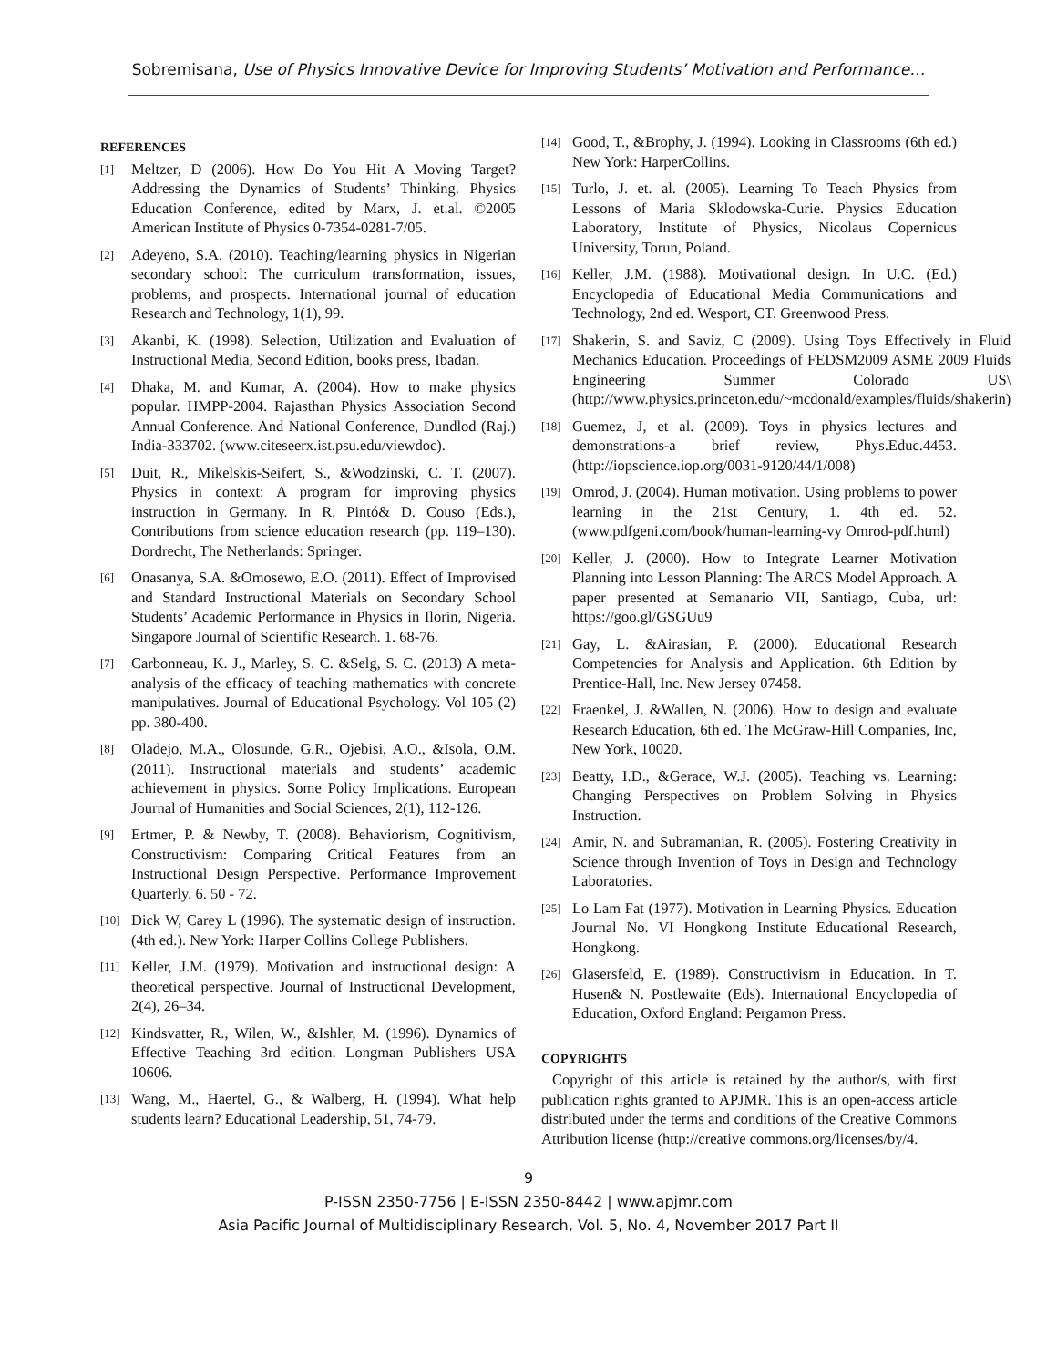Sobremisana, Use of Physics Innovative Device for Improving Students’ Motivation and Performance…
REFERENCES
[1] Meltzer, D (2006). How Do You Hit A Moving Target? Addressing the Dynamics of Students’ Thinking. Physics Education Conference, edited by Marx, J. et.al. ©2005 American Institute of Physics 0-7354-0281-7/05.
[2] Adeyeno, S.A. (2010). Teaching/learning physics in Nigerian secondary school: The curriculum transformation, issues, problems, and prospects. International journal of education Research and Technology, 1(1), 99.
[3] Akanbi, K. (1998). Selection, Utilization and Evaluation of Instructional Media, Second Edition, books press, Ibadan.
[4] Dhaka, M. and Kumar, A. (2004). How to make physics popular. HMPP-2004. Rajasthan Physics Association Second Annual Conference. And National Conference, Dundlod (Raj.) India-333702. (www.citeseerx.ist.psu.edu/viewdoc).
[5] Duit, R., Mikelskis-Seifert, S., &Wodzinski, C. T. (2007). Physics in context: A program for improving physics instruction in Germany. In R. Pintó& D. Couso (Eds.), Contributions from science education research (pp. 119–130). Dordrecht, The Netherlands: Springer.
[6] Onasanya, S.A. &Omosewo, E.O. (2011). Effect of Improvised and Standard Instructional Materials on Secondary School Students’ Academic Performance in Physics in Ilorin, Nigeria. Singapore Journal of Scientific Research. 1. 68-76.
[7] Carbonneau, K. J., Marley, S. C. &Selg, S. C. (2013) A meta-analysis of the efficacy of teaching mathematics with concrete manipulatives. Journal of Educational Psychology. Vol 105 (2) pp. 380-400.
[8] Oladejo, M.A., Olosunde, G.R., Ojebisi, A.O., &Isola, O.M. (2011). Instructional materials and students’ academic achievement in physics. Some Policy Implications. European Journal of Humanities and Social Sciences, 2(1), 112-126.
[9] Ertmer, P. & Newby, T. (2008). Behaviorism, Cognitivism, Constructivism: Comparing Critical Features from an Instructional Design Perspective. Performance Improvement Quarterly. 6. 50 - 72.
[10] Dick W, Carey L (1996). The systematic design of instruction. (4th ed.). New York: Harper Collins College Publishers.
[11] Keller, J.M. (1979). Motivation and instructional design: A theoretical perspective. Journal of Instructional Development, 2(4), 26–34.
[12] Kindsvatter, R., Wilen, W., &Ishler, M. (1996). Dynamics of Effective Teaching 3rd edition. Longman Publishers USA 10606.
[13] Wang, M., Haertel, G., & Walberg, H. (1994). What help students learn? Educational Leadership, 51, 74-79.
[14] Good, T., &Brophy, J. (1994). Looking in Classrooms (6th ed.) New York: HarperCollins.
[15] Turlo, J. et. al. (2005). Learning To Teach Physics from Lessons of Maria Sklodowska-Curie. Physics Education Laboratory, Institute of Physics, Nicolaus Copernicus University, Torun, Poland.
[16] Keller, J.M. (1988). Motivational design. In U.C. (Ed.) Encyclopedia of Educational Media Communications and Technology, 2nd ed. Wesport, CT. Greenwood Press.
[17] Shakerin, S. and Saviz, C (2009). Using Toys Effectively in Fluid Mechanics Education. Proceedings of FEDSM2009 ASME 2009 Fluids Engineering Summer Colorado US\ (http://www.physics.princeton.edu/~mcdonald/examples/fluids/shakerin)
[18] Guemez, J, et al. (2009). Toys in physics lectures and demonstrations-a brief review, Phys.Educ.4453. (http://iopscience.iop.org/0031-9120/44/1/008)
[19] Omrod, J. (2004). Human motivation. Using problems to power learning in the 21st Century, 1. 4th ed. 52. (www.pdfgeni.com/book/human-learning-vy Omrod-pdf.html)
[20] Keller, J. (2000). How to Integrate Learner Motivation Planning into Lesson Planning: The ARCS Model Approach. A paper presented at Semanario VII, Santiago, Cuba, url: https://goo.gl/GSGUu9
[21] Gay, L. &Airasian, P. (2000). Educational Research Competencies for Analysis and Application. 6th Edition by Prentice-Hall, Inc. New Jersey 07458.
[22] Fraenkel, J. &Wallen, N. (2006). How to design and evaluate Research Education, 6th ed. The McGraw-Hill Companies, Inc, New York, 10020.
[23] Beatty, I.D., &Gerace, W.J. (2005). Teaching vs. Learning: Changing Perspectives on Problem Solving in Physics Instruction.
[24] Amir, N. and Subramanian, R. (2005). Fostering Creativity in Science through Invention of Toys in Design and Technology Laboratories.
[25] Lo Lam Fat (1977). Motivation in Learning Physics. Education Journal No. VI Hongkong Institute Educational Research, Hongkong.
[26] Glasersfeld, E. (1989). Constructivism in Education. In T. Husen& N. Postlewaite (Eds). International Encyclopedia of Education, Oxford England: Pergamon Press.
COPYRIGHTS
Copyright of this article is retained by the author/s, with first publication rights granted to APJMR. This is an open-access article distributed under the terms and conditions of the Creative Commons Attribution license (http://creative commons.org/licenses/by/4.
9
P-ISSN 2350-7756 | E-ISSN 2350-8442 | www.apjmr.com
Asia Pacific Journal of Multidisciplinary Research, Vol. 5, No. 4, November 2017 Part II